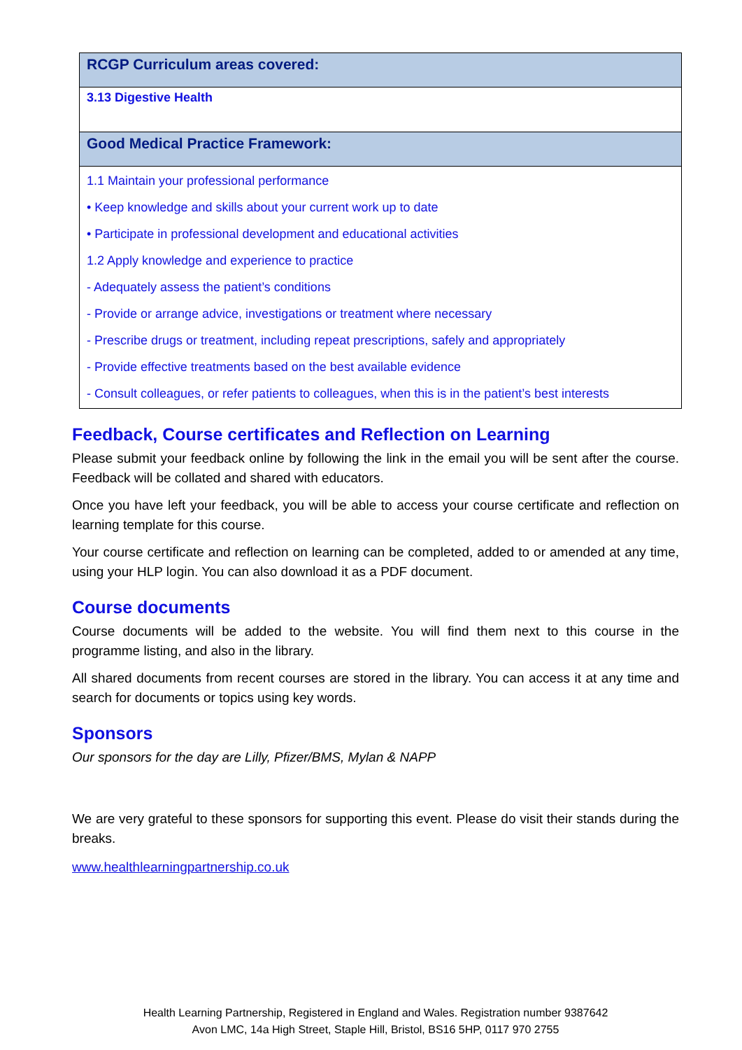| RCGP Curriculum areas covered: |
| --- |
| 3.13 Digestive Health |
| Good Medical Practice Framework: |
| 1.1 Maintain your professional performance • Keep knowledge and skills about your current work up to date • Participate in professional development and educational activities 1.2 Apply knowledge and experience to practice - Adequately assess the patient’s conditions - Provide or arrange advice, investigations or treatment where necessary - Prescribe drugs or treatment, including repeat prescriptions, safely and appropriately - Provide effective treatments based on the best available evidence - Consult colleagues, or refer patients to colleagues, when this is in the patient’s best interests |
Feedback, Course certificates and Reflection on Learning
Please submit your feedback online by following the link in the email you will be sent after the course. Feedback will be collated and shared with educators.
Once you have left your feedback, you will be able to access your course certificate and reflection on learning template for this course.
Your course certificate and reflection on learning can be completed, added to or amended at any time, using your HLP login. You can also download it as a PDF document.
Course documents
Course documents will be added to the website. You will find them next to this course in the programme listing, and also in the library.
All shared documents from recent courses are stored in the library. You can access it at any time and search for documents or topics using key words.
Sponsors
Our sponsors for the day are Lilly, Pfizer/BMS, Mylan & NAPP
We are very grateful to these sponsors for supporting this event. Please do visit their stands during the breaks.
www.healthlearningpartnership.co.uk
Health Learning Partnership, Registered in England and Wales. Registration number 9387642
Avon LMC, 14a High Street, Staple Hill, Bristol, BS16 5HP, 0117 970 2755